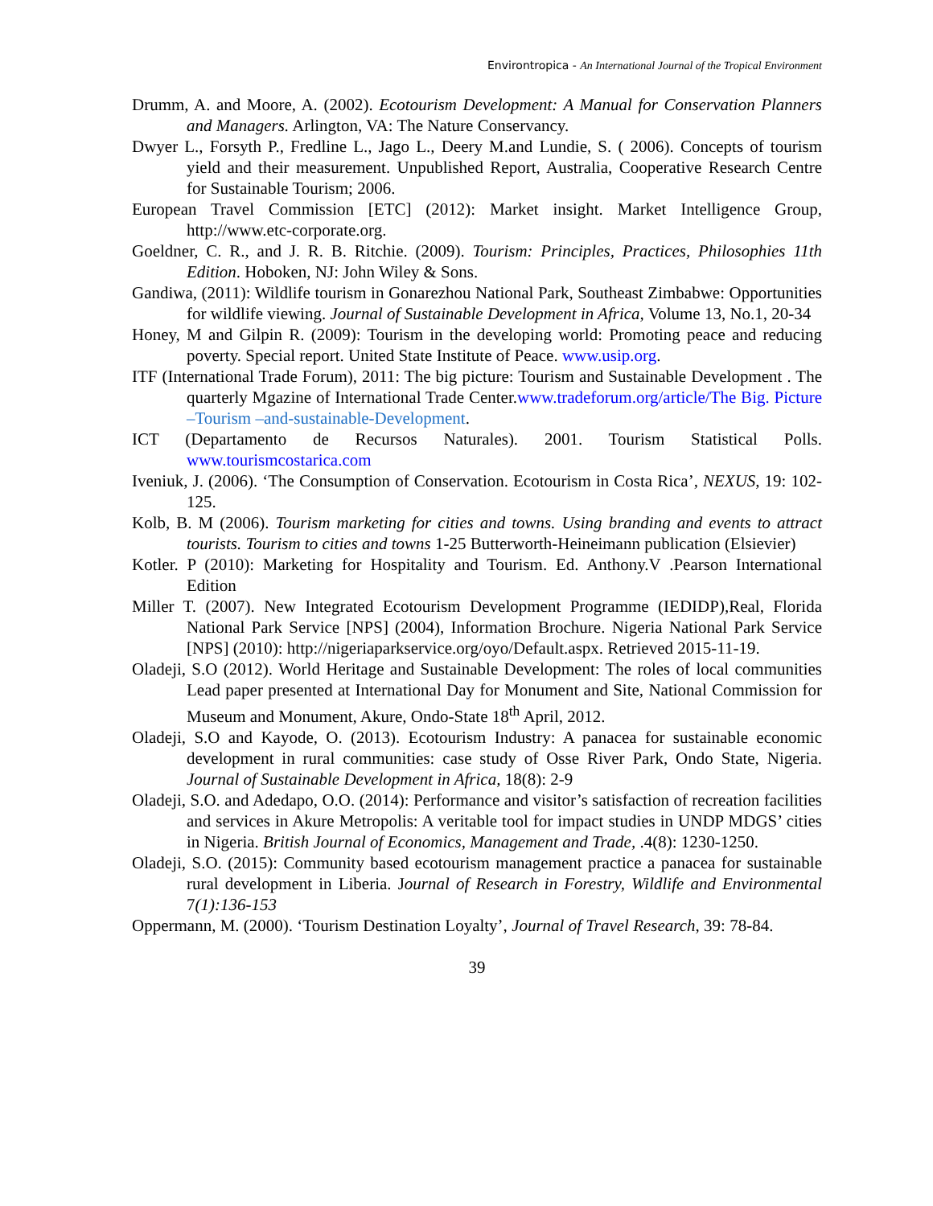Environtropica - An International Journal of the Tropical Environment
Drumm, A. and Moore, A. (2002). Ecotourism Development: A Manual for Conservation Planners and Managers. Arlington, VA: The Nature Conservancy.
Dwyer L., Forsyth P., Fredline L., Jago L., Deery M.and Lundie, S. ( 2006). Concepts of tourism yield and their measurement. Unpublished Report, Australia, Cooperative Research Centre for Sustainable Tourism; 2006.
European Travel Commission [ETC] (2012): Market insight. Market Intelligence Group, http://www.etc-corporate.org.
Goeldner, C. R., and J. R. B. Ritchie. (2009). Tourism: Principles, Practices, Philosophies 11th Edition. Hoboken, NJ: John Wiley & Sons.
Gandiwa, (2011): Wildlife tourism in Gonarezhou National Park, Southeast Zimbabwe: Opportunities for wildlife viewing. Journal of Sustainable Development in Africa, Volume 13, No.1, 20-34
Honey, M and Gilpin R. (2009): Tourism in the developing world: Promoting peace and reducing poverty. Special report. United State Institute of Peace. www.usip.org.
ITF (International Trade Forum), 2011: The big picture: Tourism and Sustainable Development . The quarterly Mgazine of International Trade Center.www.tradeforum.org/article/The Big. Picture –Tourism –and-sustainable-Development.
ICT (Departamento de Recursos Naturales). 2001. Tourism Statistical Polls. www.tourismcostarica.com
Iveniuk, J. (2006). ‘The Consumption of Conservation. Ecotourism in Costa Rica’, NEXUS, 19: 102-125.
Kolb, B. M (2006). Tourism marketing for cities and towns. Using branding and events to attract tourists. Tourism to cities and towns 1-25 Butterworth-Heineimann publication (Elsievier)
Kotler. P (2010): Marketing for Hospitality and Tourism. Ed. Anthony.V .Pearson International Edition
Miller T. (2007). New Integrated Ecotourism Development Programme (IEDIDP),Real, Florida National Park Service [NPS] (2004), Information Brochure. Nigeria National Park Service [NPS] (2010): http://nigeriaparkservice.org/oyo/Default.aspx. Retrieved 2015-11-19.
Oladeji, S.O (2012). World Heritage and Sustainable Development: The roles of local communities Lead paper presented at International Day for Monument and Site, National Commission for Museum and Monument, Akure, Ondo-State 18<sup>th</sup> April, 2012.
Oladeji, S.O and Kayode, O. (2013). Ecotourism Industry: A panacea for sustainable economic development in rural communities: case study of Osse River Park, Ondo State, Nigeria. Journal of Sustainable Development in Africa, 18(8): 2-9
Oladeji, S.O. and Adedapo, O.O. (2014): Performance and visitor’s satisfaction of recreation facilities and services in Akure Metropolis: A veritable tool for impact studies in UNDP MDGS’ cities in Nigeria. British Journal of Economics, Management and Trade, .4(8): 1230-1250.
Oladeji, S.O. (2015): Community based ecotourism management practice a panacea for sustainable rural development in Liberia. Journal of Research in Forestry, Wildlife and Environmental 7(1):136-153
Oppermann, M. (2000). ‘Tourism Destination Loyalty’, Journal of Travel Research, 39: 78-84.
39